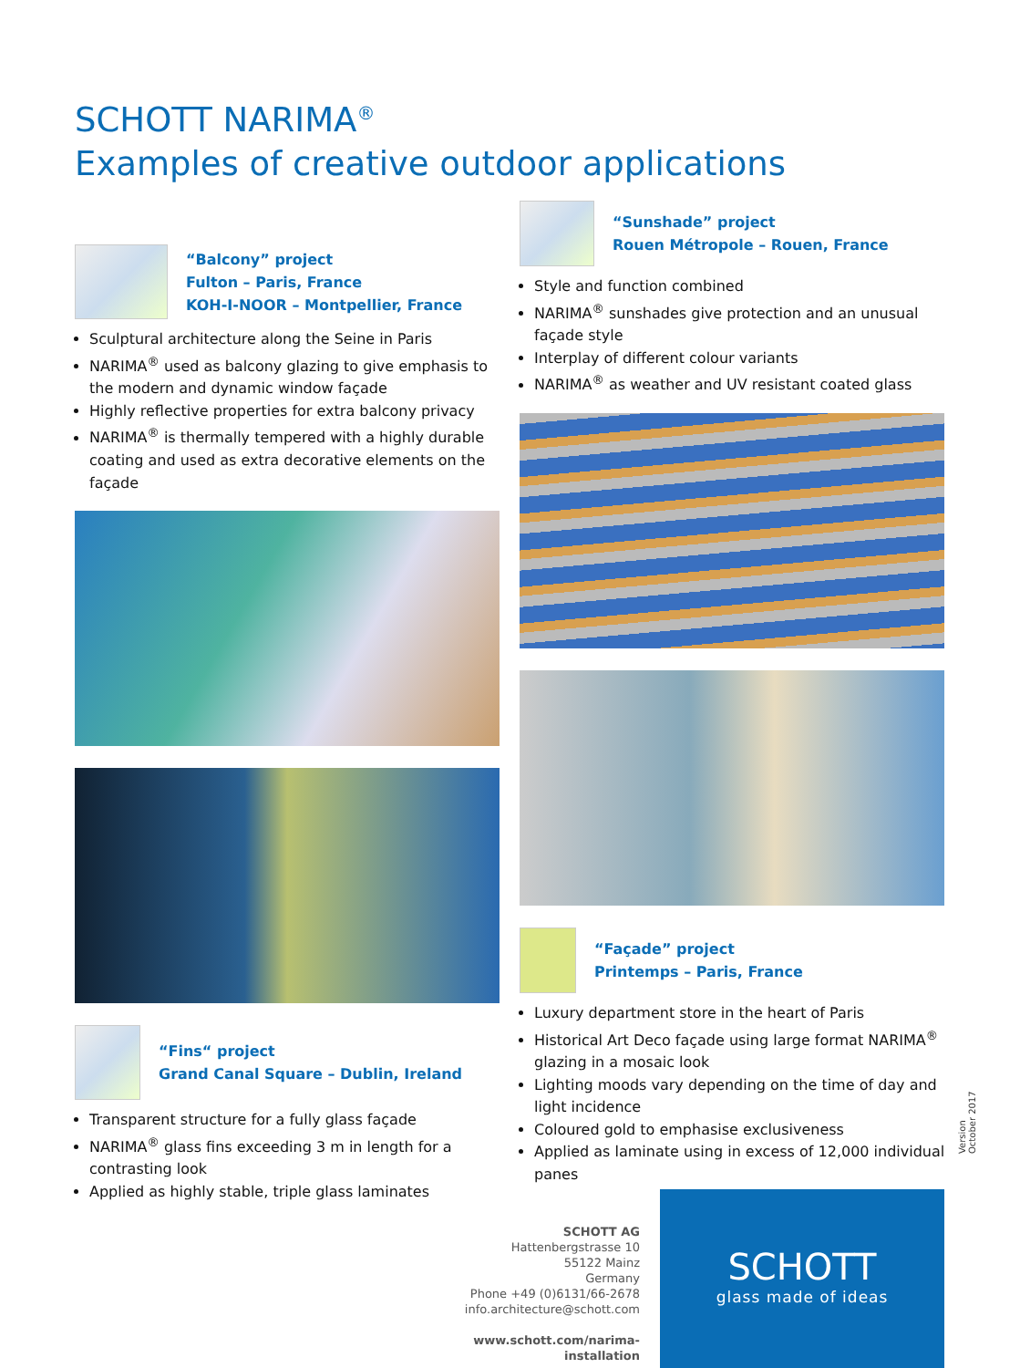SCHOTT NARIMA<sup>®</sup>
Examples of creative outdoor applications
“Balcony” project
Fulton – Paris, France
KOH-I-NOOR – Montpellier, France
Sculptural architecture along the Seine in Paris
NARIMA<sup>®</sup> used as balcony glazing to give emphasis to the modern and dynamic window façade
Highly reflective properties for extra balcony privacy
NARIMA<sup>®</sup> is thermally tempered with a highly durable coating and used as extra decorative elements on the façade
“Fins“ project
Grand Canal Square – Dublin, Ireland
Transparent structure for a fully glass façade
NARIMA<sup>®</sup> glass fins exceeding 3 m in length for a contrasting look
Applied as highly stable, triple glass laminates
“Sunshade” project
Rouen Métropole – Rouen, France
Style and function combined
NARIMA<sup>®</sup> sunshades give protection and an unusual façade style
Interplay of different colour variants
NARIMA<sup>®</sup> as weather and UV resistant coated glass
“Façade” project
Printemps – Paris, France
Luxury department store in the heart of Paris
Historical Art Deco façade using large format NARIMA<sup>®</sup> glazing in a mosaic look
Lighting moods vary depending on the time of day and light incidence
Coloured gold to emphasise exclusiveness
Applied as laminate using in excess of 12,000 individual panes
Version October 2017
SCHOTT AG
Hattenbergstrasse 10
55122 Mainz
Germany
Phone +49 (0)6131/66-2678
info.architecture@schott.com
www.schott.com/narima-installation
SCHOTT
glass made of ideas